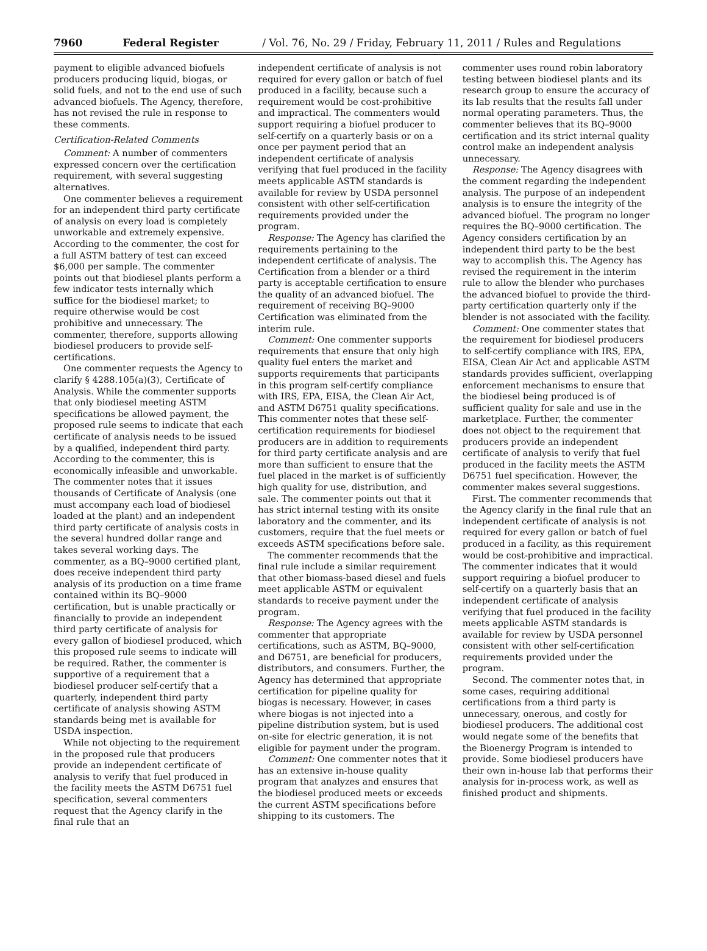7960 Federal Register / Vol. 76, No. 29 / Friday, February 11, 2011 / Rules and Regulations
payment to eligible advanced biofuels producers producing liquid, biogas, or solid fuels, and not to the end use of such advanced biofuels. The Agency, therefore, has not revised the rule in response to these comments.
Certification-Related Comments
Comment: A number of commenters expressed concern over the certification requirement, with several suggesting alternatives.
One commenter believes a requirement for an independent third party certificate of analysis on every load is completely unworkable and extremely expensive. According to the commenter, the cost for a full ASTM battery of test can exceed $6,000 per sample. The commenter points out that biodiesel plants perform a few indicator tests internally which suffice for the biodiesel market; to require otherwise would be cost prohibitive and unnecessary. The commenter, therefore, supports allowing biodiesel producers to provide self-certifications.
One commenter requests the Agency to clarify § 4288.105(a)(3), Certificate of Analysis. While the commenter supports that only biodiesel meeting ASTM specifications be allowed payment, the proposed rule seems to indicate that each certificate of analysis needs to be issued by a qualified, independent third party. According to the commenter, this is economically infeasible and unworkable. The commenter notes that it issues thousands of Certificate of Analysis (one must accompany each load of biodiesel loaded at the plant) and an independent third party certificate of analysis costs in the several hundred dollar range and takes several working days. The commenter, as a BQ–9000 certified plant, does receive independent third party analysis of its production on a time frame contained within its BQ–9000 certification, but is unable practically or financially to provide an independent third party certificate of analysis for every gallon of biodiesel produced, which this proposed rule seems to indicate will be required. Rather, the commenter is supportive of a requirement that a biodiesel producer self-certify that a quarterly, independent third party certificate of analysis showing ASTM standards being met is available for USDA inspection.
While not objecting to the requirement in the proposed rule that producers provide an independent certificate of analysis to verify that fuel produced in the facility meets the ASTM D6751 fuel specification, several commenters request that the Agency clarify in the final rule that an
independent certificate of analysis is not required for every gallon or batch of fuel produced in a facility, because such a requirement would be cost-prohibitive and impractical. The commenters would support requiring a biofuel producer to self-certify on a quarterly basis or on a once per payment period that an independent certificate of analysis verifying that fuel produced in the facility meets applicable ASTM standards is available for review by USDA personnel consistent with other self-certification requirements provided under the program.
Response: The Agency has clarified the requirements pertaining to the independent certificate of analysis. The Certification from a blender or a third party is acceptable certification to ensure the quality of an advanced biofuel. The requirement of receiving BQ–9000 Certification was eliminated from the interim rule.
Comment: One commenter supports requirements that ensure that only high quality fuel enters the market and supports requirements that participants in this program self-certify compliance with IRS, EPA, EISA, the Clean Air Act, and ASTM D6751 quality specifications. This commenter notes that these self-certification requirements for biodiesel producers are in addition to requirements for third party certificate analysis and are more than sufficient to ensure that the fuel placed in the market is of sufficiently high quality for use, distribution, and sale. The commenter points out that it has strict internal testing with its onsite laboratory and the commenter, and its customers, require that the fuel meets or exceeds ASTM specifications before sale.
The commenter recommends that the final rule include a similar requirement that other biomass-based diesel and fuels meet applicable ASTM or equivalent standards to receive payment under the program.
Response: The Agency agrees with the commenter that appropriate certifications, such as ASTM, BQ–9000, and D6751, are beneficial for producers, distributors, and consumers. Further, the Agency has determined that appropriate certification for pipeline quality for biogas is necessary. However, in cases where biogas is not injected into a pipeline distribution system, but is used on-site for electric generation, it is not eligible for payment under the program.
Comment: One commenter notes that it has an extensive in-house quality program that analyzes and ensures that the biodiesel produced meets or exceeds the current ASTM specifications before shipping to its customers. The
commenter uses round robin laboratory testing between biodiesel plants and its research group to ensure the accuracy of its lab results that the results fall under normal operating parameters. Thus, the commenter believes that its BQ–9000 certification and its strict internal quality control make an independent analysis unnecessary.
Response: The Agency disagrees with the comment regarding the independent analysis. The purpose of an independent analysis is to ensure the integrity of the advanced biofuel. The program no longer requires the BQ–9000 certification. The Agency considers certification by an independent third party to be the best way to accomplish this. The Agency has revised the requirement in the interim rule to allow the blender who purchases the advanced biofuel to provide the third-party certification quarterly only if the blender is not associated with the facility.
Comment: One commenter states that the requirement for biodiesel producers to self-certify compliance with IRS, EPA, EISA, Clean Air Act and applicable ASTM standards provides sufficient, overlapping enforcement mechanisms to ensure that the biodiesel being produced is of sufficient quality for sale and use in the marketplace. Further, the commenter does not object to the requirement that producers provide an independent certificate of analysis to verify that fuel produced in the facility meets the ASTM D6751 fuel specification. However, the commenter makes several suggestions.
First. The commenter recommends that the Agency clarify in the final rule that an independent certificate of analysis is not required for every gallon or batch of fuel produced in a facility, as this requirement would be cost-prohibitive and impractical. The commenter indicates that it would support requiring a biofuel producer to self-certify on a quarterly basis that an independent certificate of analysis verifying that fuel produced in the facility meets applicable ASTM standards is available for review by USDA personnel consistent with other self-certification requirements provided under the program.
Second. The commenter notes that, in some cases, requiring additional certifications from a third party is unnecessary, onerous, and costly for biodiesel producers. The additional cost would negate some of the benefits that the Bioenergy Program is intended to provide. Some biodiesel producers have their own in-house lab that performs their analysis for in-process work, as well as finished product and shipments.